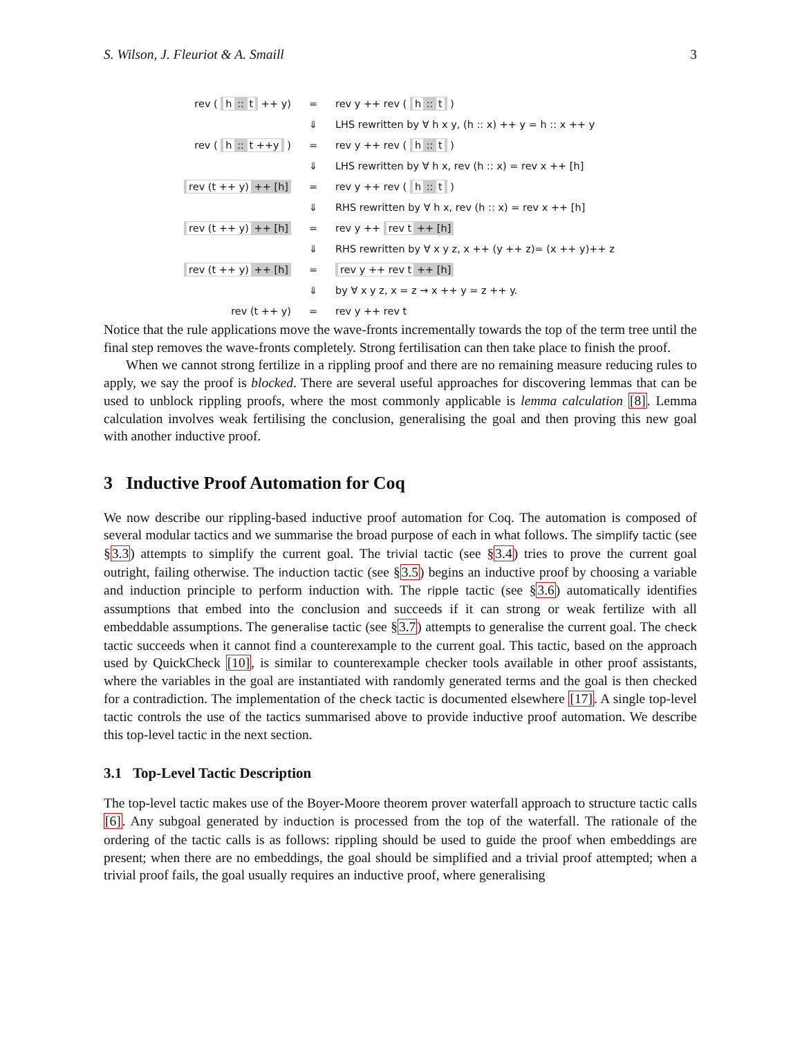S. Wilson, J. Fleuriot & A. Smaill 3
| rev ( h :: t ++ y) | = | rev y ++ rev ( h :: t ) |
| | ⇓ | LHS rewritten by ∀ h x y, (h :: x) ++ y = h :: x ++ y |
| rev ( h :: t ++y ) | = | rev y ++ rev ( h :: t ) |
| | ⇓ | LHS rewritten by ∀ h x, rev (h :: x) = rev x ++ [h] |
| rev (t ++ y) ++ [h] | = | rev y ++ rev ( h :: t ) |
| | ⇓ | RHS rewritten by ∀ h x, rev (h :: x) = rev x ++ [h] |
| rev (t ++ y) ++ [h] | = | rev y ++ rev t ++ [h] |
| | ⇓ | RHS rewritten by ∀ x y z, x ++ (y ++ z)= (x ++ y)++ z |
| rev (t ++ y) ++ [h] | = | rev y ++ rev t ++ [h] |
| | ⇓ | by ∀ x y z, x = z → x ++ y = z ++ y. |
| rev (t ++ y) | = | rev y ++ rev t |
Notice that the rule applications move the wave-fronts incrementally towards the top of the term tree until the final step removes the wave-fronts completely. Strong fertilisation can then take place to finish the proof.
When we cannot strong fertilize in a rippling proof and there are no remaining measure reducing rules to apply, we say the proof is blocked. There are several useful approaches for discovering lemmas that can be used to unblock rippling proofs, where the most commonly applicable is lemma calculation [8]. Lemma calculation involves weak fertilising the conclusion, generalising the goal and then proving this new goal with another inductive proof.
3 Inductive Proof Automation for Coq
We now describe our rippling-based inductive proof automation for Coq. The automation is composed of several modular tactics and we summarise the broad purpose of each in what follows. The simplify tactic (see §3.3) attempts to simplify the current goal. The trivial tactic (see §3.4) tries to prove the current goal outright, failing otherwise. The induction tactic (see §3.5) begins an inductive proof by choosing a variable and induction principle to perform induction with. The ripple tactic (see §3.6) automatically identifies assumptions that embed into the conclusion and succeeds if it can strong or weak fertilize with all embeddable assumptions. The generalise tactic (see §3.7) attempts to generalise the current goal. The check tactic succeeds when it cannot find a counterexample to the current goal. This tactic, based on the approach used by QuickCheck [10], is similar to counterexample checker tools available in other proof assistants, where the variables in the goal are instantiated with randomly generated terms and the goal is then checked for a contradiction. The implementation of the check tactic is documented elsewhere [17]. A single top-level tactic controls the use of the tactics summarised above to provide inductive proof automation. We describe this top-level tactic in the next section.
3.1 Top-Level Tactic Description
The top-level tactic makes use of the Boyer-Moore theorem prover waterfall approach to structure tactic calls [6]. Any subgoal generated by induction is processed from the top of the waterfall. The rationale of the ordering of the tactic calls is as follows: rippling should be used to guide the proof when embeddings are present; when there are no embeddings, the goal should be simplified and a trivial proof attempted; when a trivial proof fails, the goal usually requires an inductive proof, where generalising